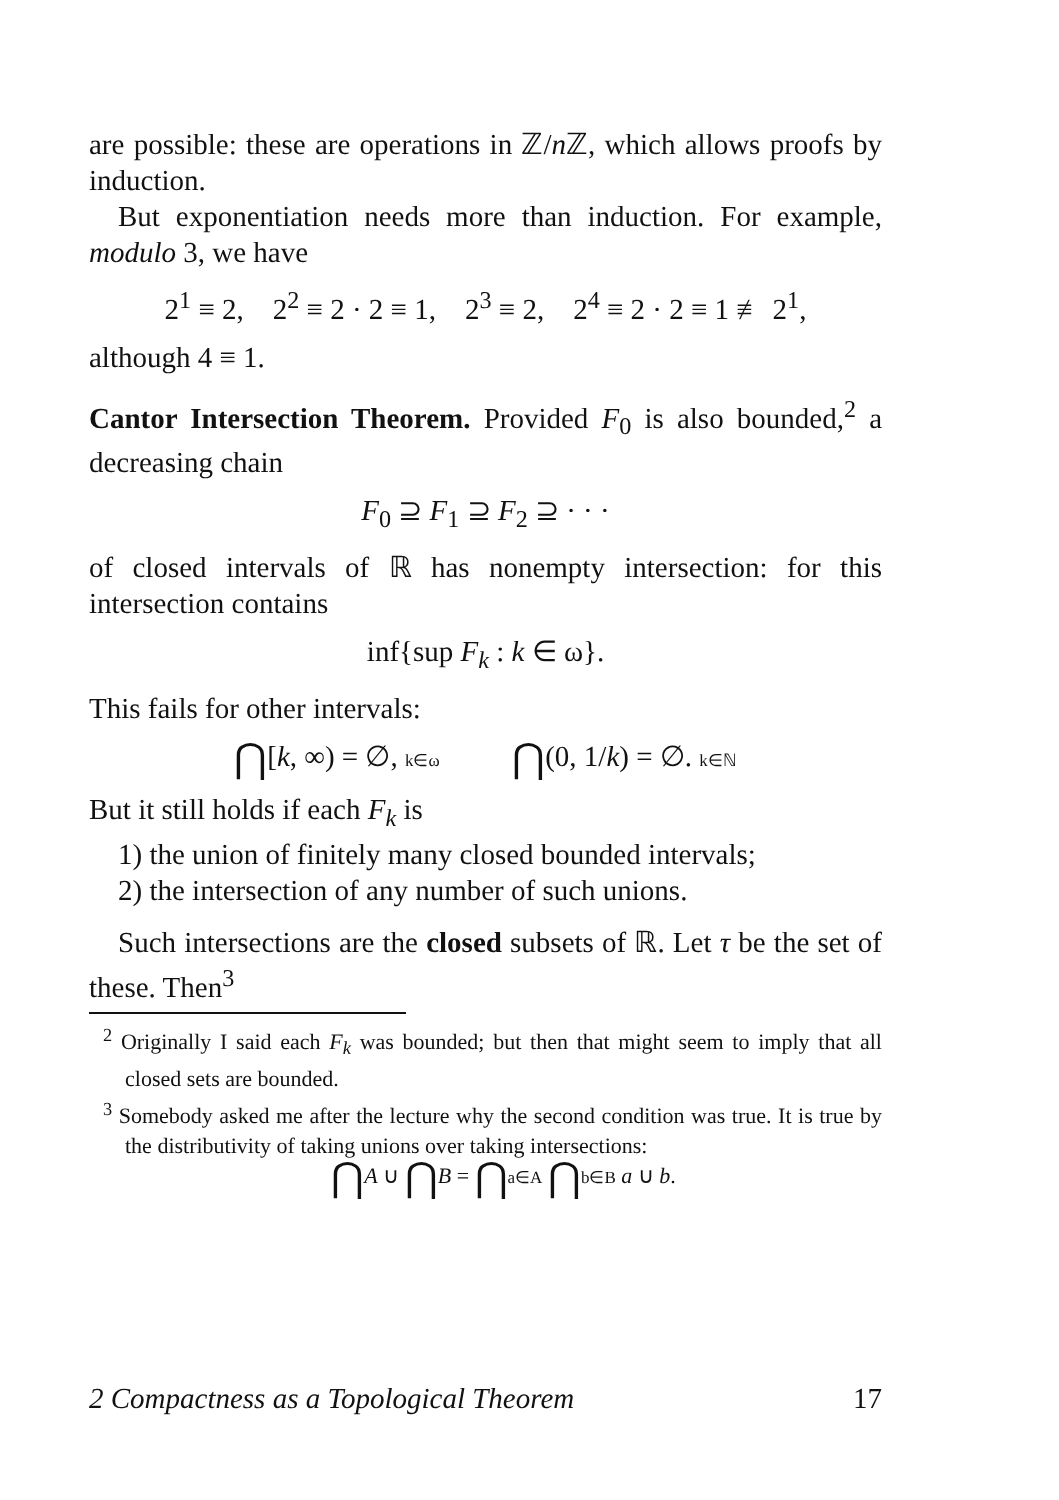are possible: these are operations in ℤ/n ℤ, which allows proofs by induction.
But exponentiation needs more than induction. For example, modulo 3, we have
2<sup>1</sup> ≡ 2, 2<sup>2</sup> ≡ 2 · 2 ≡ 1, 2<sup>3</sup> ≡ 2, 2<sup>4</sup> ≡ 2 · 2 ≡ 1 ≢ 2<sup>1</sup>,
although 4 ≡ 1.
Cantor Intersection Theorem. Provided F<sub>0</sub> is also bounded,<sup>2</sup> a decreasing chain
F<sub>0</sub> ⊇ F<sub>1</sub> ⊇ F<sub>2</sub> ⊇ · · ·
of closed intervals of ℝ has nonempty intersection: for this intersection contains
inf{sup F<sub>k</sub> : k ∈ ω}.
This fails for other intervals:
⋂[k, ∞) = ∅, k∈ω ⋂(0, 1/k) = ∅. k∈ℕ
But it still holds if each F<sub>k</sub> is
1) the union of finitely many closed bounded intervals;
2) the intersection of any number of such unions.
Such intersections are the closed subsets of ℝ. Let τ be the set of these. Then<sup>3</sup>
<sup>2</sup> Originally I said each F<sub>k</sub> was bounded; but then that might seem to imply that all closed sets are bounded.
<sup>3</sup> Somebody asked me after the lecture why the second condition was true. It is true by the distributivity of taking unions over taking intersections:
⋂A ∪ ⋂B = ⋂a∈A ⋂b∈B a ∪ b.
2 Compactness as a Topological Theorem 17